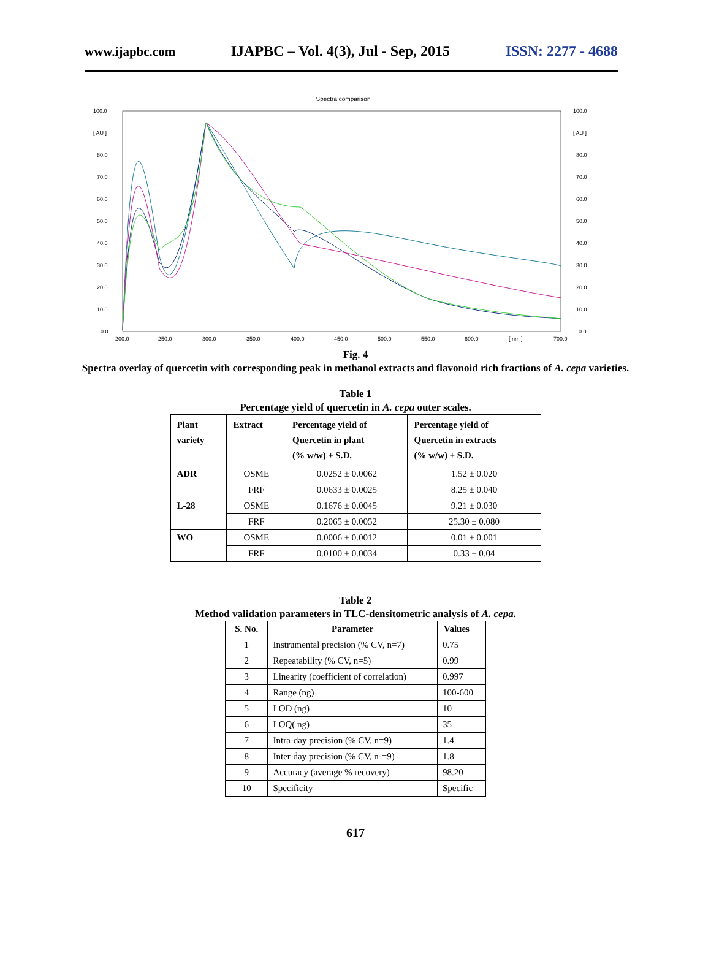www.ijapbc.com IJAPBC – Vol. 4(3), Jul - Sep, 2015 ISSN: 2277 - 4688
Spectra comparison
100.0
[ AU ]
80.0
70.0
60.0
50.0
40.0
30.0
20.0
10.0
0.0
100.0
[ AU ]
80.0
70.0
60.0
50.0
40.0
30.0
20.0
10.0
0.0
200.0
250.0
300.0
350.0
400.0
450.0
500.0
550.0
600.0
[ nm ]
700.0
Fig. 4
Spectra overlay of quercetin with corresponding peak in methanol extracts and flavonoid rich fractions of A. cepa varieties.
Table 1
Percentage yield of quercetin in A. cepa outer scales.
| Plant variety | Extract | Percentage yield of Quercetin in plant (% w/w) ± S.D. | Percentage yield of Quercetin in extracts (% w/w) ± S.D. |
| --- | --- | --- | --- |
| ADR | OSME | 0.0252 ± 0.0062 | 1.52 ± 0.020 |
| | FRF | 0.0633 ± 0.0025 | 8.25 ± 0.040 |
| L-28 | OSME | 0.1676 ± 0.0045 | 9.21 ± 0.030 |
| | FRF | 0.2065 ± 0.0052 | 25.30 ± 0.080 |
| WO | OSME | 0.0006 ± 0.0012 | 0.01 ± 0.001 |
| | FRF | 0.0100 ± 0.0034 | 0.33 ± 0.04 |
Table 2
Method validation parameters in TLC-densitometric analysis of A. cepa.
| S. No. | Parameter | Values |
| --- | --- | --- |
| 1 | Instrumental precision (% CV, n=7) | 0.75 |
| 2 | Repeatability (% CV, n=5) | 0.99 |
| 3 | Linearity (coefficient of correlation) | 0.997 |
| 4 | Range (ng) | 100-600 |
| 5 | LOD (ng) | 10 |
| 6 | LOQ( ng) | 35 |
| 7 | Intra-day precision (% CV, n=9) | 1.4 |
| 8 | Inter-day precision (% CV, n-=9) | 1.8 |
| 9 | Accuracy (average % recovery) | 98.20 |
| 10 | Specificity | Specific |
617